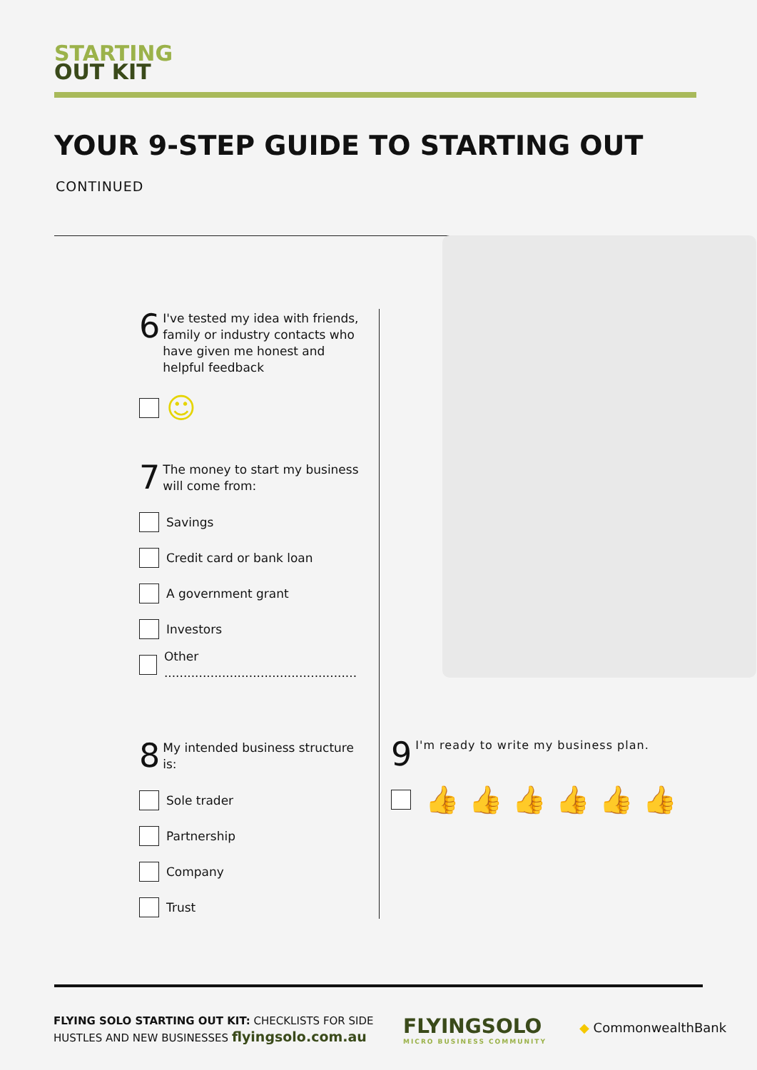STARTING
OUT KIT
YOUR 9-STEP GUIDE TO STARTING OUT
CONTINUED
6 I've tested my idea with friends, family or industry contacts who have given me honest and helpful feedback
☺
7 The money to start my business will come from:
Savings
Credit card or bank loan
A government grant
Investors
Other ..................................................
8 My intended business structure is:
Sole trader
Partnership
Company
Trust
9 I'm ready to write my business plan.
👍 👍 👍 👍 👍 👍
FLYING SOLO STARTING OUT KIT: CHECKLISTS FOR SIDE
HUSTLES AND NEW BUSINESSES flyingsolo.com.au
FLYINGSOLO
MICRO BUSINESS COMMUNITY
◆ CommonwealthBank